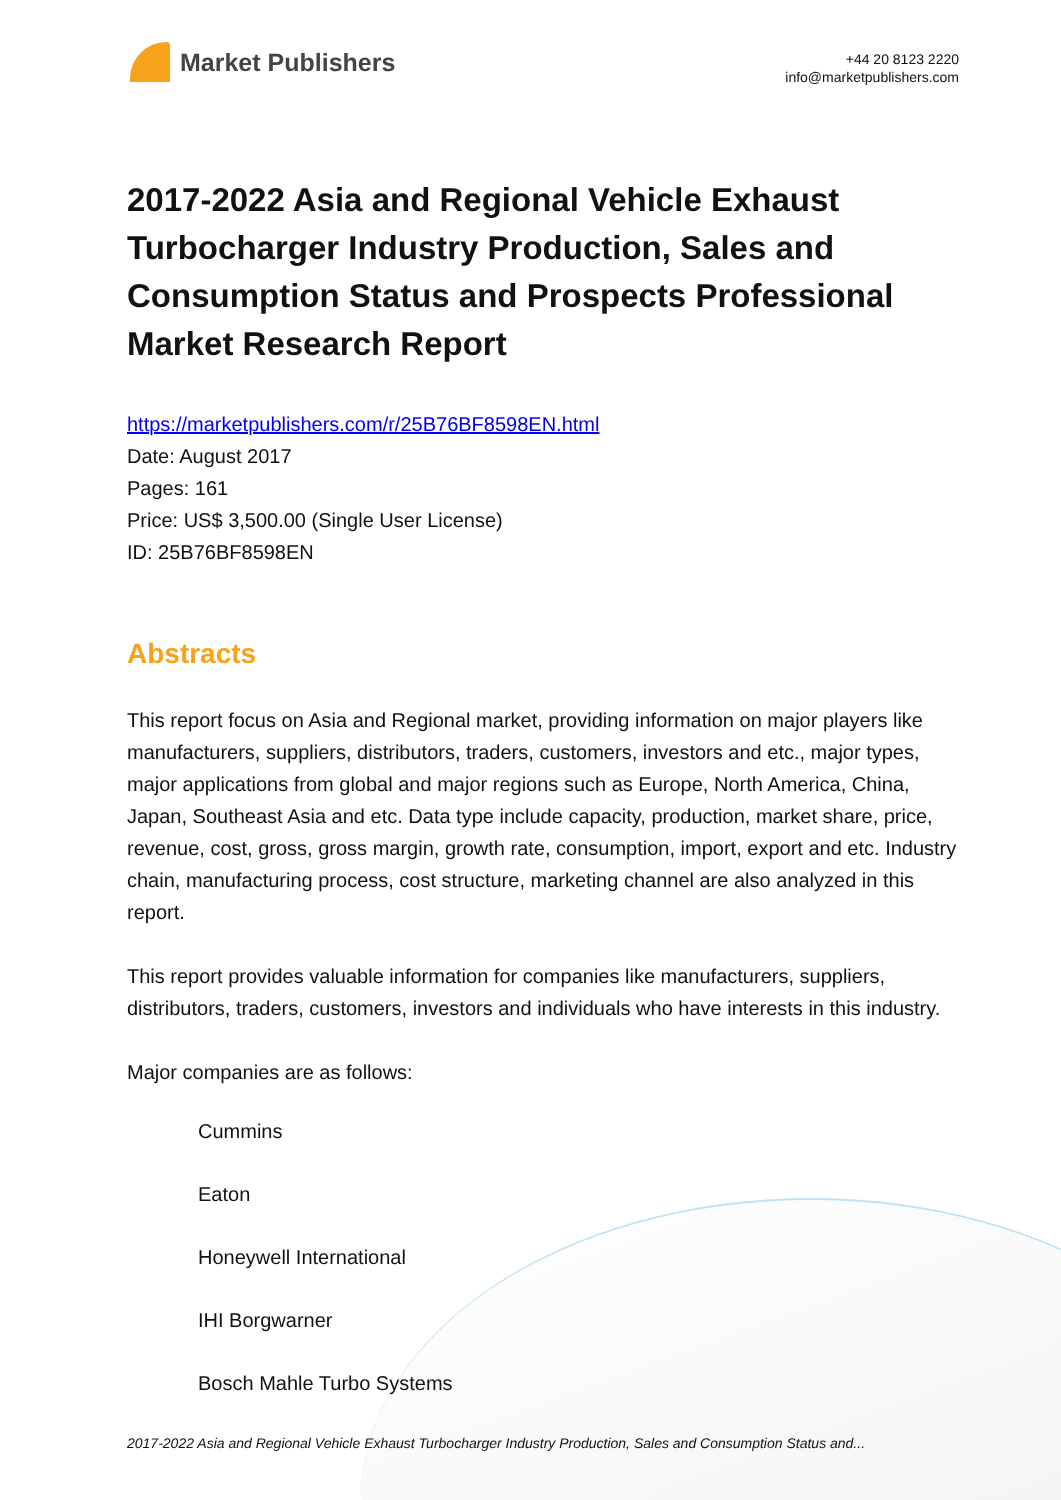Market Publishers
+44 20 8123 2220
info@marketpublishers.com
2017-2022 Asia and Regional Vehicle Exhaust Turbocharger Industry Production, Sales and Consumption Status and Prospects Professional Market Research Report
https://marketpublishers.com/r/25B76BF8598EN.html
Date: August 2017
Pages: 161
Price: US$ 3,500.00 (Single User License)
ID: 25B76BF8598EN
Abstracts
This report focus on Asia and Regional market, providing information on major players like manufacturers, suppliers, distributors, traders, customers, investors and etc., major types, major applications from global and major regions such as Europe, North America, China, Japan, Southeast Asia and etc. Data type include capacity, production, market share, price, revenue, cost, gross, gross margin, growth rate, consumption, import, export and etc. Industry chain, manufacturing process, cost structure, marketing channel are also analyzed in this report.
This report provides valuable information for companies like manufacturers, suppliers, distributors, traders, customers, investors and individuals who have interests in this industry.
Major companies are as follows:
Cummins
Eaton
Honeywell International
IHI Borgwarner
Bosch Mahle Turbo Systems
2017-2022 Asia and Regional Vehicle Exhaust Turbocharger Industry Production, Sales and Consumption Status and...